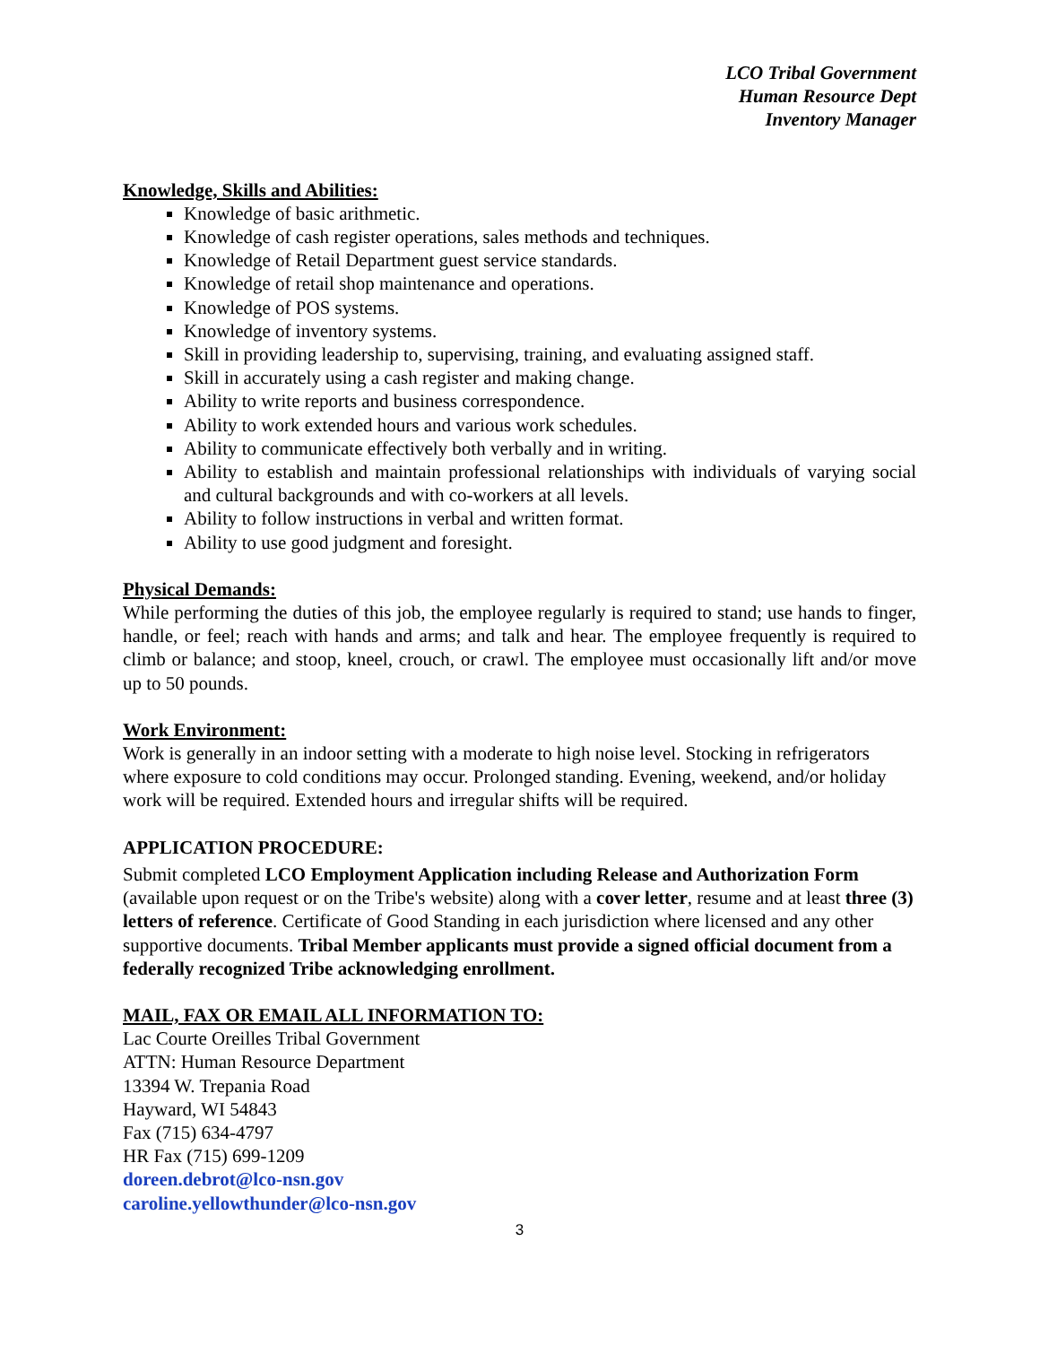LCO Tribal Government
Human Resource Dept
Inventory Manager
Knowledge, Skills and Abilities:
Knowledge of basic arithmetic.
Knowledge of cash register operations, sales methods and techniques.
Knowledge of Retail Department guest service standards.
Knowledge of retail shop maintenance and operations.
Knowledge of POS systems.
Knowledge of inventory systems.
Skill in providing leadership to, supervising, training, and evaluating assigned staff.
Skill in accurately using a cash register and making change.
Ability to write reports and business correspondence.
Ability to work extended hours and various work schedules.
Ability to communicate effectively both verbally and in writing.
Ability to establish and maintain professional relationships with individuals of varying social and cultural backgrounds and with co-workers at all levels.
Ability to follow instructions in verbal and written format.
Ability to use good judgment and foresight.
Physical Demands:
While performing the duties of this job, the employee regularly is required to stand; use hands to finger, handle, or feel; reach with hands and arms; and talk and hear. The employee frequently is required to climb or balance; and stoop, kneel, crouch, or crawl. The employee must occasionally lift and/or move up to 50 pounds.
Work Environment:
Work is generally in an indoor setting with a moderate to high noise level. Stocking in refrigerators where exposure to cold conditions may occur. Prolonged standing. Evening, weekend, and/or holiday work will be required. Extended hours and irregular shifts will be required.
APPLICATION PROCEDURE:
Submit completed LCO Employment Application including Release and Authorization Form (available upon request or on the Tribe's website) along with a cover letter, resume and at least three (3) letters of reference. Certificate of Good Standing in each jurisdiction where licensed and any other supportive documents. Tribal Member applicants must provide a signed official document from a federally recognized Tribe acknowledging enrollment.
MAIL, FAX OR EMAIL ALL INFORMATION TO:
Lac Courte Oreilles Tribal Government
ATTN: Human Resource Department
13394 W. Trepania Road
Hayward, WI 54843
Fax (715) 634-4797
HR Fax (715) 699-1209
doreen.debrot@lco-nsn.gov
caroline.yellowthunder@lco-nsn.gov
3